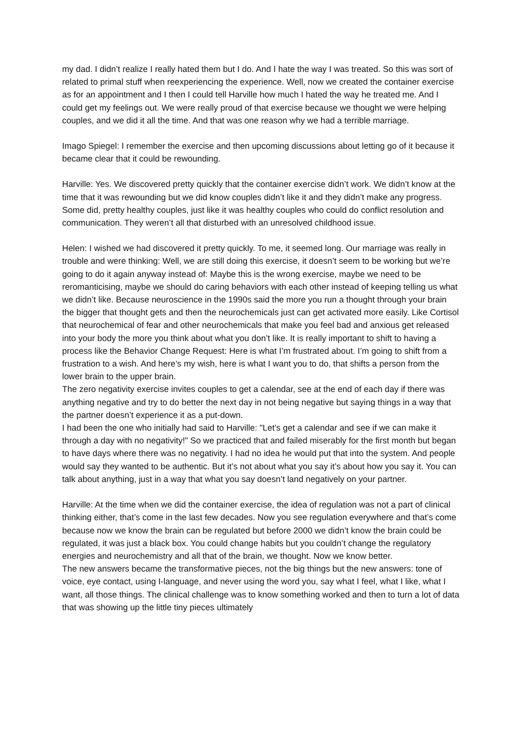my dad. I didn’t realize I really hated them but I do. And I hate the way I was treated. So this was sort of related to primal stuff when reexperiencing the experience. Well, now we created the container exercise as for an appointment and I then I could tell Harville how much I hated the way he treated me. And I could get my feelings out. We were really proud of that exercise because we thought we were helping couples, and we did it all the time. And that was one reason why we had a terrible marriage.
Imago Spiegel: I remember the exercise and then upcoming discussions about letting go of it because it became clear that it could be rewounding.
Harville: Yes. We discovered pretty quickly that the container exercise didn’t work. We didn’t know at the time that it was rewounding but we did know couples didn’t like it and they didn’t make any progress. Some did, pretty healthy couples, just like it was healthy couples who could do conflict resolution and communication. They weren’t all that disturbed with an unresolved childhood issue.
Helen: I wished we had discovered it pretty quickly. To me, it seemed long. Our marriage was really in trouble and were thinking: Well, we are still doing this exercise, it doesn’t seem to be working but we’re going to do it again anyway instead of: Maybe this is the wrong exercise, maybe we need to be reromanticising, maybe we should do caring behaviors with each other instead of keeping telling us what we didn’t like. Because neuroscience in the 1990s said the more you run a thought through your brain the bigger that thought gets and then the neurochemicals just can get activated more easily. Like Cortisol that neurochemical of fear and other neurochemicals that make you feel bad and anxious get released into your body the more you think about what you don’t like. It is really important to shift to having a process like the Behavior Change Request: Here is what I’m frustrated about. I’m going to shift from a frustration to a wish. And here’s my wish, here is what I want you to do, that shifts a person from the lower brain to the upper brain.
The zero negativity exercise invites couples to get a calendar, see at the end of each day if there was anything negative and try to do better the next day in not being negative but saying things in a way that the partner doesn’t experience it as a put-down.
I had been the one who initially had said to Harville: "Let’s get a calendar and see if we can make it through a day with no negativity!" So we practiced that and failed miserably for the first month but began to have days where there was no negativity. I had no idea he would put that into the system. And people would say they wanted to be authentic. But it’s not about what you say it’s about how you say it. You can talk about anything, just in a way that what you say doesn’t land negatively on your partner.
Harville: At the time when we did the container exercise, the idea of regulation was not a part of clinical thinking either, that’s come in the last few decades. Now you see regulation everywhere and that’s come because now we know the brain can be regulated but before 2000 we didn’t know the brain could be regulated, it was just a black box. You could change habits but you couldn’t change the regulatory energies and neurochemistry and all that of the brain, we thought. Now we know better.
The new answers became the transformative pieces, not the big things but the new answers: tone of voice, eye contact, using I-language, and never using the word you, say what I feel, what I like, what I want, all those things. The clinical challenge was to know something worked and then to turn a lot of data that was showing up the little tiny pieces ultimately